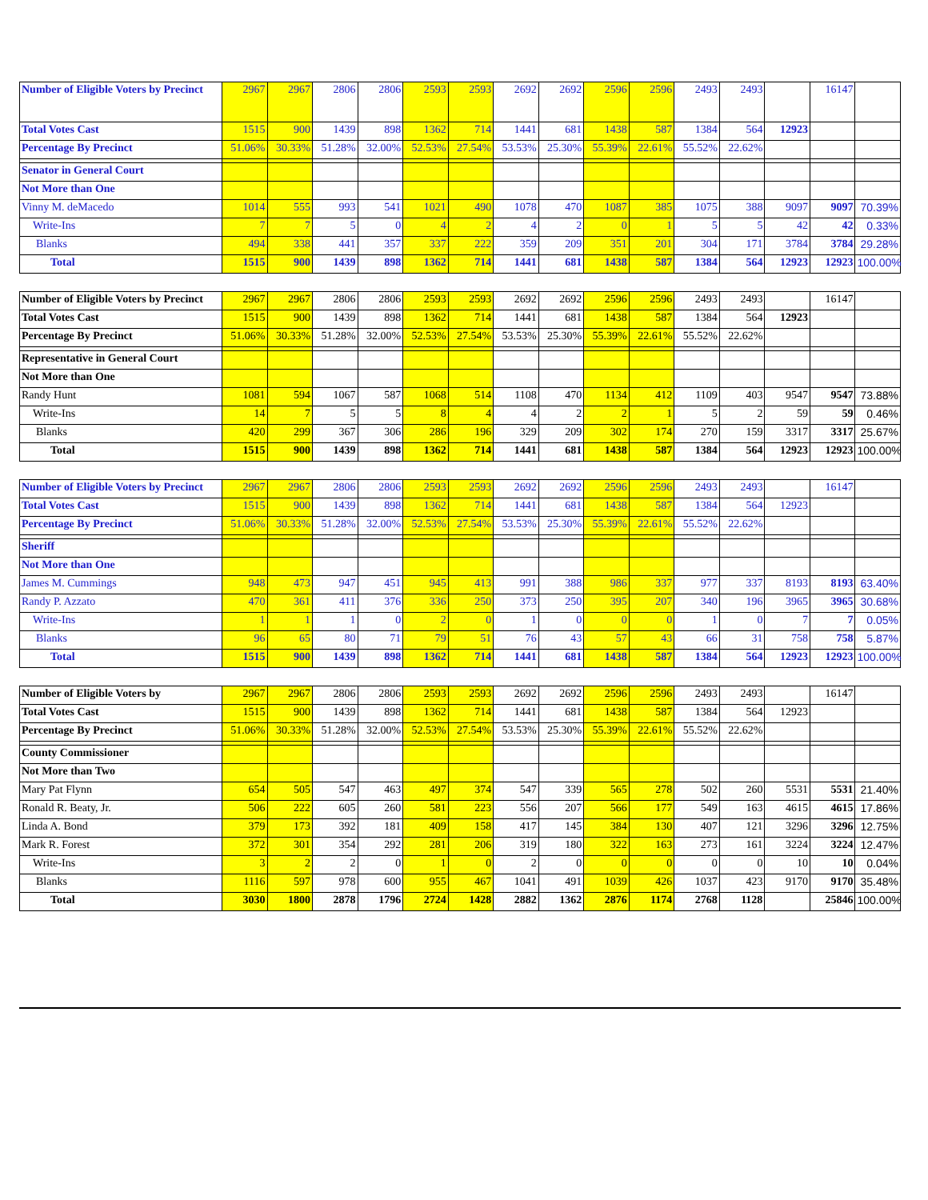| Number of Eligible Voters by Precinct | 2967 | 2967 | 2806 | 2806 | 2593 | 2593 | 2692 | 2692 | 2596 | 2596 | 2493 | 2493 | | 16147 | |
| Total Votes Cast | 1515 | 900 | 1439 | 898 | 1362 | 714 | 1441 | 681 | 1438 | 587 | 1384 | 564 | 12923 | | |
| Percentage By Precinct | 51.06% | 30.33% | 51.28% | 32.00% | 52.53% | 27.54% | 53.53% | 25.30% | 55.39% | 22.61% | 55.52% | 22.62% | | | |
| Senator in General Court | | | | | | | | | | | | | | | |
| Not More than One | | | | | | | | | | | | | | | |
| Vinny M. deMacedo | 1014 | 555 | 993 | 541 | 1021 | 490 | 1078 | 470 | 1087 | 385 | 1075 | 388 | 9097 | 9097 | 70.39% |
| Write-Ins | 7 | 7 | 5 | 0 | 4 | 2 | 4 | 2 | 0 | 1 | 5 | 5 | 42 | 42 | 0.33% |
| Blanks | 494 | 338 | 441 | 357 | 337 | 222 | 359 | 209 | 351 | 201 | 304 | 171 | 3784 | 3784 | 29.28% |
| Total | 1515 | 900 | 1439 | 898 | 1362 | 714 | 1441 | 681 | 1438 | 587 | 1384 | 564 | 12923 | 12923 | 100.00% |
| Number of Eligible Voters by Precinct | 2967 | 2967 | 2806 | 2806 | 2593 | 2593 | 2692 | 2692 | 2596 | 2596 | 2493 | 2493 | | 16147 | |
| Total Votes Cast | 1515 | 900 | 1439 | 898 | 1362 | 714 | 1441 | 681 | 1438 | 587 | 1384 | 564 | 12923 | | |
| Percentage By Precinct | 51.06% | 30.33% | 51.28% | 32.00% | 52.53% | 27.54% | 53.53% | 25.30% | 55.39% | 22.61% | 55.52% | 22.62% | | | |
| Representative in General Court | | | | | | | | | | | | | | | |
| Not More than One | | | | | | | | | | | | | | | |
| Randy Hunt | 1081 | 594 | 1067 | 587 | 1068 | 514 | 1108 | 470 | 1134 | 412 | 1109 | 403 | 9547 | 9547 | 73.88% |
| Write-Ins | 14 | 7 | 5 | 5 | 8 | 4 | 4 | 2 | 2 | 1 | 5 | 2 | 59 | 59 | 0.46% |
| Blanks | 420 | 299 | 367 | 306 | 286 | 196 | 329 | 209 | 302 | 174 | 270 | 159 | 3317 | 3317 | 25.67% |
| Total | 1515 | 900 | 1439 | 898 | 1362 | 714 | 1441 | 681 | 1438 | 587 | 1384 | 564 | 12923 | 12923 | 100.00% |
| Number of Eligible Voters by Precinct | 2967 | 2967 | 2806 | 2806 | 2593 | 2593 | 2692 | 2692 | 2596 | 2596 | 2493 | 2493 | | 16147 | |
| Total Votes Cast | 1515 | 900 | 1439 | 898 | 1362 | 714 | 1441 | 681 | 1438 | 587 | 1384 | 564 | 12923 | | |
| Percentage By Precinct | 51.06% | 30.33% | 51.28% | 32.00% | 52.53% | 27.54% | 53.53% | 25.30% | 55.39% | 22.61% | 55.52% | 22.62% | | | |
| Sheriff | | | | | | | | | | | | | | | |
| Not More than One | | | | | | | | | | | | | | | |
| James M. Cummings | 948 | 473 | 947 | 451 | 945 | 413 | 991 | 388 | 986 | 337 | 977 | 337 | 8193 | 8193 | 63.40% |
| Randy P. Azzato | 470 | 361 | 411 | 376 | 336 | 250 | 373 | 250 | 395 | 207 | 340 | 196 | 3965 | 3965 | 30.68% |
| Write-Ins | 1 | 1 | 1 | 0 | 2 | 0 | 1 | 0 | 0 | 0 | 1 | 0 | 7 | 7 | 0.05% |
| Blanks | 96 | 65 | 80 | 71 | 79 | 51 | 76 | 43 | 57 | 43 | 66 | 31 | 758 | 758 | 5.87% |
| Total | 1515 | 900 | 1439 | 898 | 1362 | 714 | 1441 | 681 | 1438 | 587 | 1384 | 564 | 12923 | 12923 | 100.00% |
| Number of Eligible Voters by | 2967 | 2967 | 2806 | 2806 | 2593 | 2593 | 2692 | 2692 | 2596 | 2596 | 2493 | 2493 | | 16147 | |
| Total Votes Cast | 1515 | 900 | 1439 | 898 | 1362 | 714 | 1441 | 681 | 1438 | 587 | 1384 | 564 | 12923 | | |
| Percentage By Precinct | 51.06% | 30.33% | 51.28% | 32.00% | 52.53% | 27.54% | 53.53% | 25.30% | 55.39% | 22.61% | 55.52% | 22.62% | | | |
| County Commissioner | | | | | | | | | | | | | | | |
| Not More than Two | | | | | | | | | | | | | | | |
| Mary Pat Flynn | 654 | 505 | 547 | 463 | 497 | 374 | 547 | 339 | 565 | 278 | 502 | 260 | 5531 | 5531 | 21.40% |
| Ronald R. Beaty, Jr. | 506 | 222 | 605 | 260 | 581 | 223 | 556 | 207 | 566 | 177 | 549 | 163 | 4615 | 4615 | 17.86% |
| Linda A. Bond | 379 | 173 | 392 | 181 | 409 | 158 | 417 | 145 | 384 | 130 | 407 | 121 | 3296 | 3296 | 12.75% |
| Mark R. Forest | 372 | 301 | 354 | 292 | 281 | 206 | 319 | 180 | 322 | 163 | 273 | 161 | 3224 | 3224 | 12.47% |
| Write-Ins | 3 | 2 | 2 | 0 | 1 | 0 | 2 | 0 | 0 | 0 | 0 | 0 | 10 | 10 | 0.04% |
| Blanks | 1116 | 597 | 978 | 600 | 955 | 467 | 1041 | 491 | 1039 | 426 | 1037 | 423 | 9170 | 9170 | 35.48% |
| Total | 3030 | 1800 | 2878 | 1796 | 2724 | 1428 | 2882 | 1362 | 2876 | 1174 | 2768 | 1128 | | 25846 | 100.00% |